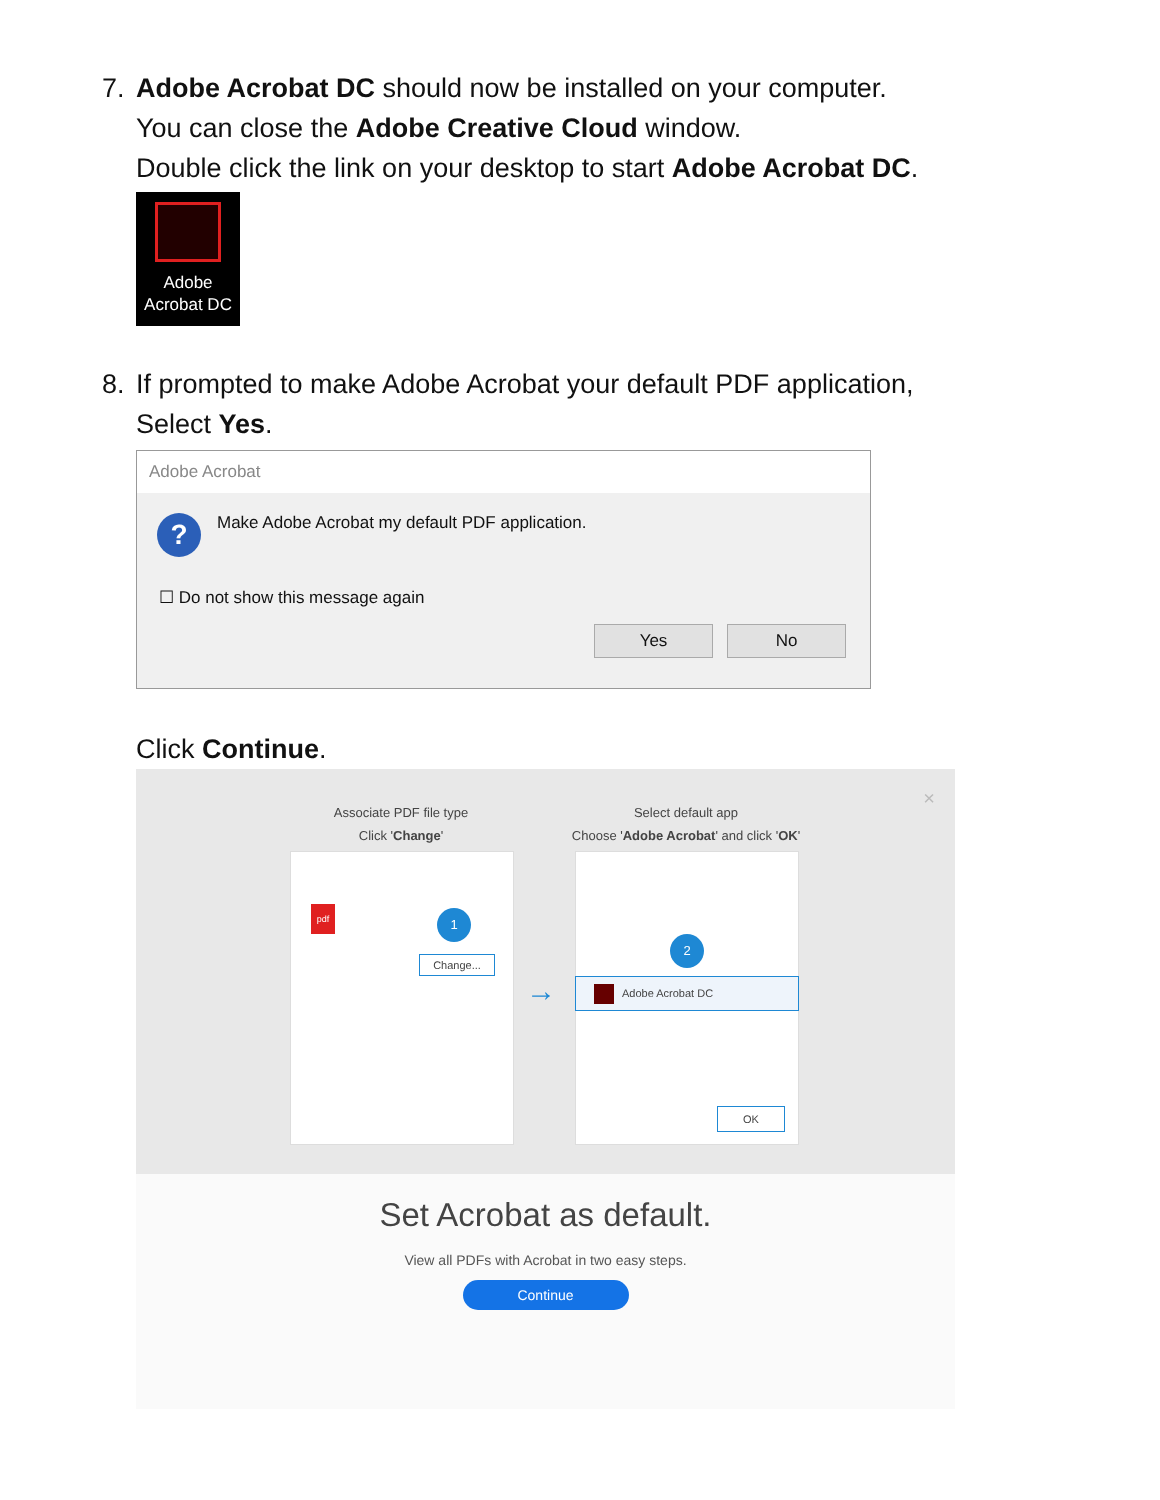7. Adobe Acrobat DC should now be installed on your computer.
You can close the Adobe Creative Cloud window.
Double click the link on your desktop to start Adobe Acrobat DC.
Adobe
Acrobat DC
8. If prompted to make Adobe Acrobat your default PDF application,
Select Yes.
Adobe Acrobat
?
Make Adobe Acrobat my default PDF application.
☐ Do not show this message again
Yes No
Click Continue.
Associate PDF file type
Click 'Change'
Select default app
Choose 'Adobe Acrobat' and click 'OK'
×
pdf 1
Change...
→
2
Adobe Acrobat DC
OK
Set Acrobat as default.
View all PDFs with Acrobat in two easy steps.
Continue